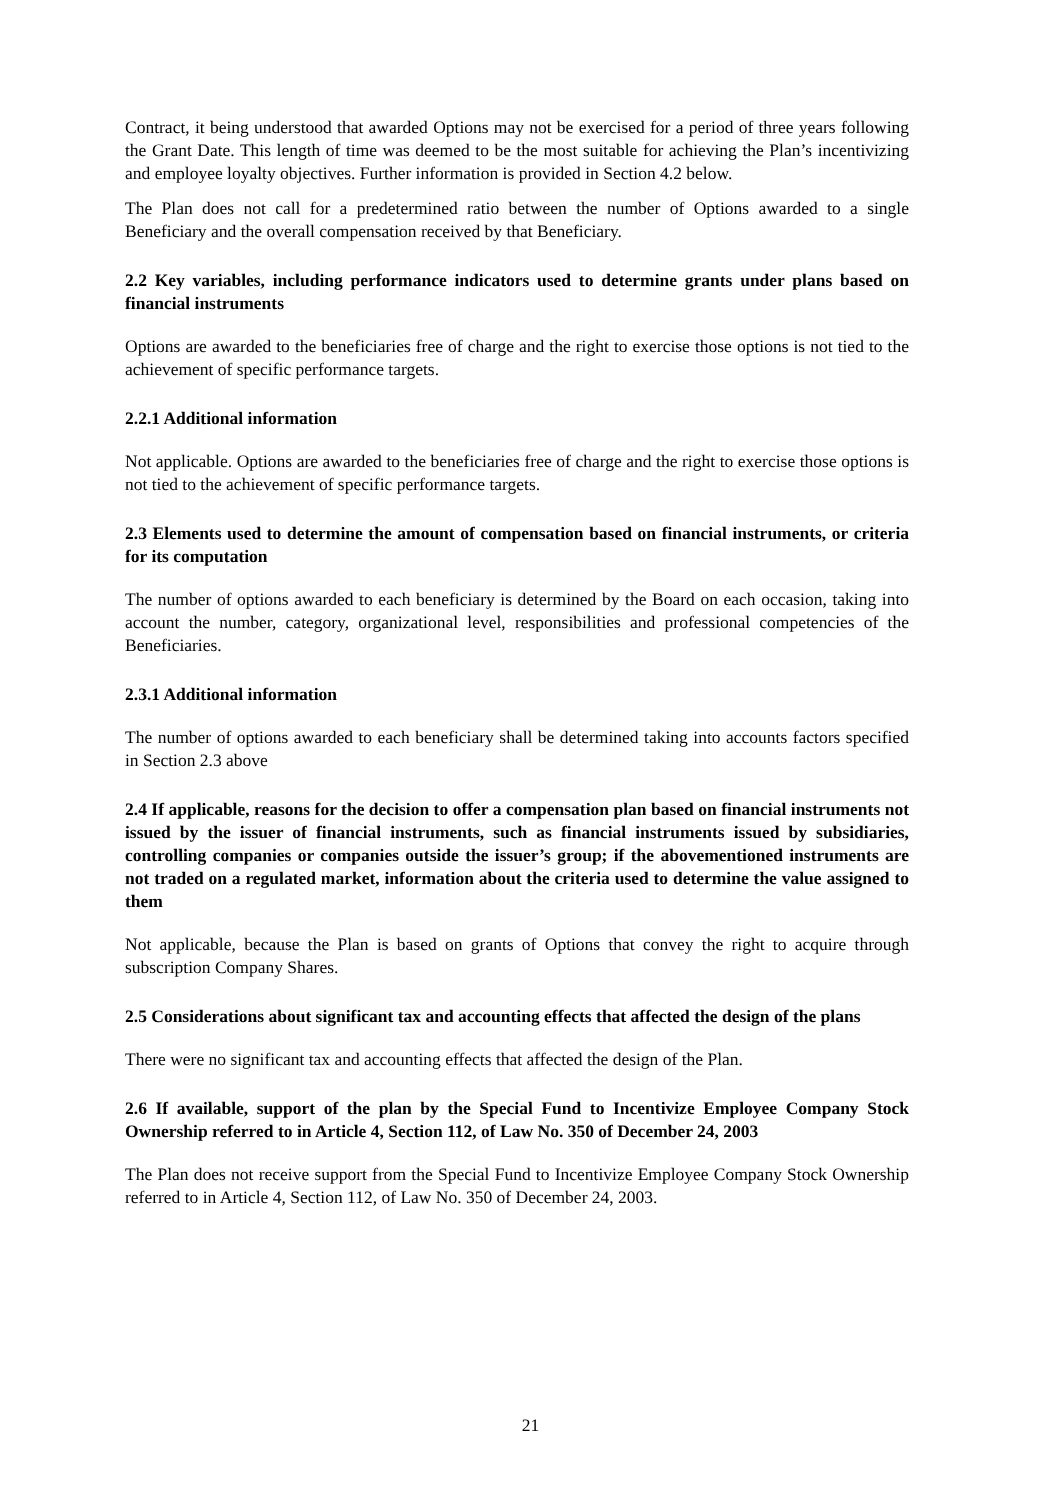Contract, it being understood that awarded Options may not be exercised for a period of three years following the Grant Date. This length of time was deemed to be the most suitable for achieving the Plan’s incentivizing and employee loyalty objectives. Further information is provided in Section 4.2 below.
The Plan does not call for a predetermined ratio between the number of Options awarded to a single Beneficiary and the overall compensation received by that Beneficiary.
2.2 Key variables, including performance indicators used to determine grants under plans based on financial instruments
Options are awarded to the beneficiaries free of charge and the right to exercise those options is not tied to the achievement of specific performance targets.
2.2.1 Additional information
Not applicable. Options are awarded to the beneficiaries free of charge and the right to exercise those options is not tied to the achievement of specific performance targets.
2.3 Elements used to determine the amount of compensation based on financial instruments, or criteria for its computation
The number of options awarded to each beneficiary is determined by the Board on each occasion, taking into account the number, category, organizational level, responsibilities and professional competencies of the Beneficiaries.
2.3.1 Additional information
The number of options awarded to each beneficiary shall be determined taking into accounts factors specified in Section 2.3 above
2.4 If applicable, reasons for the decision to offer a compensation plan based on financial instruments not issued by the issuer of financial instruments, such as financial instruments issued by subsidiaries, controlling companies or companies outside the issuer’s group; if the abovementioned instruments are not traded on a regulated market, information about the criteria used to determine the value assigned to them
Not applicable, because the Plan is based on grants of Options that convey the right to acquire through subscription Company Shares.
2.5 Considerations about significant tax and accounting effects that affected the design of the plans
There were no significant tax and accounting effects that affected the design of the Plan.
2.6 If available, support of the plan by the Special Fund to Incentivize Employee Company Stock Ownership referred to in Article 4, Section 112, of Law No. 350 of December 24, 2003
The Plan does not receive support from the Special Fund to Incentivize Employee Company Stock Ownership referred to in Article 4, Section 112, of Law No. 350 of December 24, 2003.
21